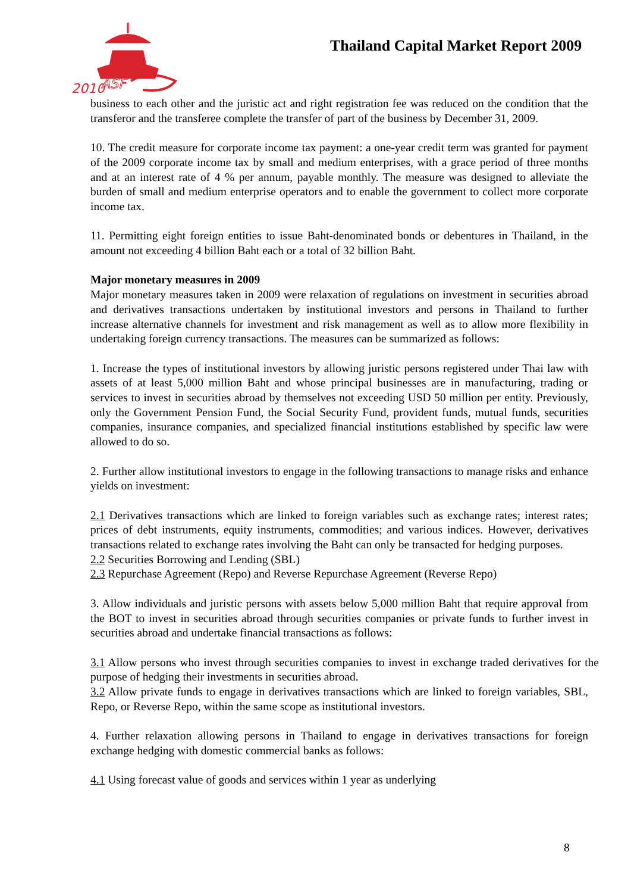2010
ASF
Thailand Capital Market Report 2009
business to each other and the juristic act and right registration fee was reduced on the condition that the transferor and the transferee complete the transfer of part of the business by December 31, 2009.
10. The credit measure for corporate income tax payment: a one-year credit term was granted for payment of the 2009 corporate income tax by small and medium enterprises, with a grace period of three months and at an interest rate of 4 % per annum, payable monthly. The measure was designed to alleviate the burden of small and medium enterprise operators and to enable the government to collect more corporate income tax.
11. Permitting eight foreign entities to issue Baht-denominated bonds or debentures in Thailand, in the amount not exceeding 4 billion Baht each or a total of 32 billion Baht.
Major monetary measures in 2009
Major monetary measures taken in 2009 were relaxation of regulations on investment in securities abroad and derivatives transactions undertaken by institutional investors and persons in Thailand to further increase alternative channels for investment and risk management as well as to allow more flexibility in undertaking foreign currency transactions. The measures can be summarized as follows:
1. Increase the types of institutional investors by allowing juristic persons registered under Thai law with assets of at least 5,000 million Baht and whose principal businesses are in manufacturing, trading or services to invest in securities abroad by themselves not exceeding USD 50 million per entity. Previously, only the Government Pension Fund, the Social Security Fund, provident funds, mutual funds, securities companies, insurance companies, and specialized financial institutions established by specific law were allowed to do so.
2. Further allow institutional investors to engage in the following transactions to manage risks and enhance yields on investment:
2.1 Derivatives transactions which are linked to foreign variables such as exchange rates; interest rates; prices of debt instruments, equity instruments, commodities; and various indices. However, derivatives transactions related to exchange rates involving the Baht can only be transacted for hedging purposes.
2.2 Securities Borrowing and Lending (SBL)
2.3 Repurchase Agreement (Repo) and Reverse Repurchase Agreement (Reverse Repo)
3. Allow individuals and juristic persons with assets below 5,000 million Baht that require approval from the BOT to invest in securities abroad through securities companies or private funds to further invest in securities abroad and undertake financial transactions as follows:
3.1 Allow persons who invest through securities companies to invest in exchange traded derivatives for the purpose of hedging their investments in securities abroad.
3.2 Allow private funds to engage in derivatives transactions which are linked to foreign variables, SBL, Repo, or Reverse Repo, within the same scope as institutional investors.
4. Further relaxation allowing persons in Thailand to engage in derivatives transactions for foreign exchange hedging with domestic commercial banks as follows:
4.1 Using forecast value of goods and services within 1 year as underlying
8